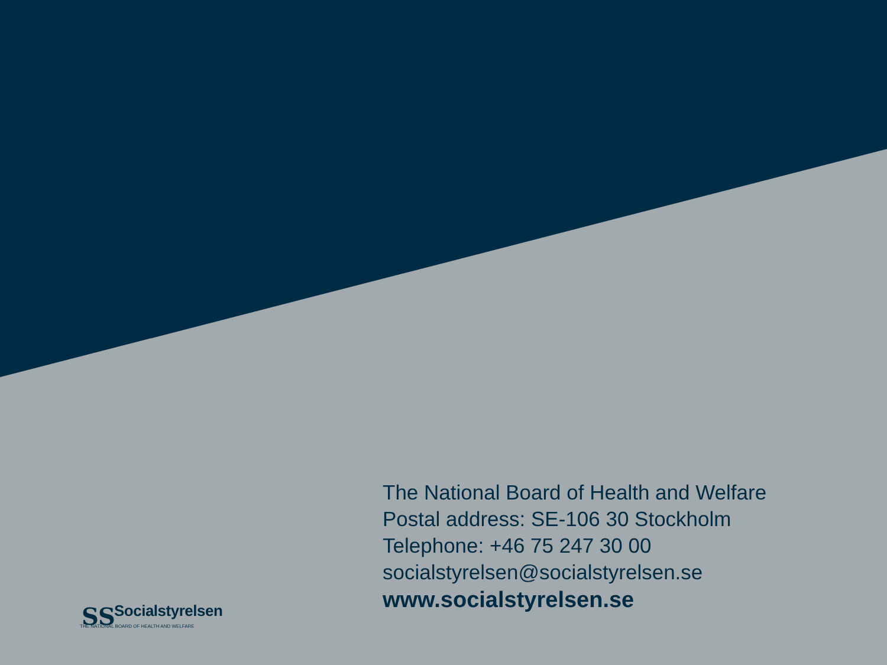SS
The National Board of Health and Welfare
Postal address: SE-106 30 Stockholm
Telephone: +46 75 247 30 00
socialstyrelsen@socialstyrelsen.se
www.socialstyrelsen.se
Socialstyrelsen
THE NATIONAL BOARD OF HEALTH AND WELFARE